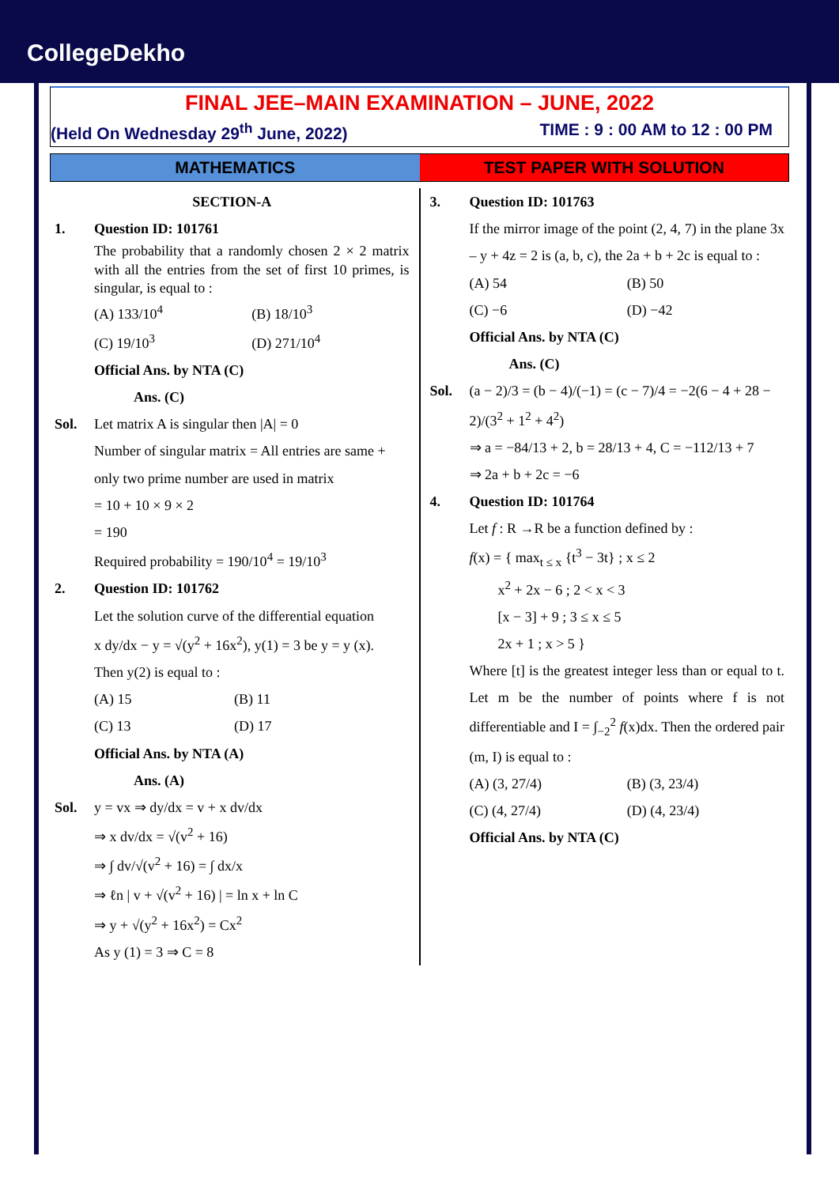CollegeDekho
FINAL JEE–MAIN EXAMINATION – JUNE, 2022
(Held On Wednesday 29<sup>th</sup> June, 2022) TIME : 9 : 00 AM to 12 : 00 PM
MATHEMATICS TEST PAPER WITH SOLUTION
SECTION-A
1. Question ID: 101761
The probability that a randomly chosen 2 × 2 matrix with all the entries from the set of first 10 primes, is singular, is equal to :
(A) 133/10<sup>4</sup> (B) 18/10<sup>3</sup>
(C) 19/10<sup>3</sup> (D) 271/10<sup>4</sup>
Official Ans. by NTA (C)
Ans. (C)
Sol. Let matrix A is singular then |A| = 0
Number of singular matrix = All entries are same + only two prime number are used in matrix
= 10 + 10 × 9 × 2
= 190
Required probability = 190/10<sup>4</sup> = 19/10<sup>3</sup>
2. Question ID: 101762
Let the solution curve of the differential equation
x dy/dx − y = √(y<sup>2</sup> + 16x<sup>2</sup>), y(1) = 3 be y = y (x).
Then y(2) is equal to :
(A) 15 (B) 11
(C) 13 (D) 17
Official Ans. by NTA (A)
Ans. (A)
Sol. y = vx ⇒ dy/dx = v + x dv/dx
⇒ x dv/dx = √(v<sup>2</sup> + 16)
⇒ ∫ dv/√(v<sup>2</sup> + 16) = ∫ dx/x
⇒ ℓn | v + √(v<sup>2</sup> + 16) | = ln x + ln C
⇒ y + √(y<sup>2</sup> + 16x<sup>2</sup>) = Cx<sup>2</sup>
As y (1) = 3 ⇒ C = 8
3. Question ID: 101763
If the mirror image of the point (2, 4, 7) in the plane 3x – y + 4z = 2 is (a, b, c), the 2a + b + 2c is equal to :
(A) 54 (B) 50
(C) −6 (D) −42
Official Ans. by NTA (C)
Ans. (C)
Sol. (a − 2)/3 = (b − 4)/(−1) = (c − 7)/4 = −2(6 − 4 + 28 − 2)/(3<sup>2</sup> + 1<sup>2</sup> + 4<sup>2</sup>)
⇒ a = −84/13 + 2, b = 28/13 + 4, C = −112/13 + 7
⇒ 2a + b + 2c = −6
4. Question ID: 101764
Let f : R →R be a function defined by :
f(x) = { max<sub>t ≤ x</sub> {t<sup>3</sup> − 3t} ; x ≤ 2
x<sup>2</sup> + 2x − 6 ; 2 < x < 3
[x − 3] + 9 ; 3 ≤ x ≤ 5
2x + 1 ; x > 5 }
Where [t] is the greatest integer less than or equal to t. Let m be the number of points where f is not differentiable and I = ∫<sub>−2</sub><sup>2</sup> f(x)dx. Then the ordered pair (m, I) is equal to :
(A) (3, 27/4) (B) (3, 23/4)
(C) (4, 27/4) (D) (4, 23/4)
Official Ans. by NTA (C)